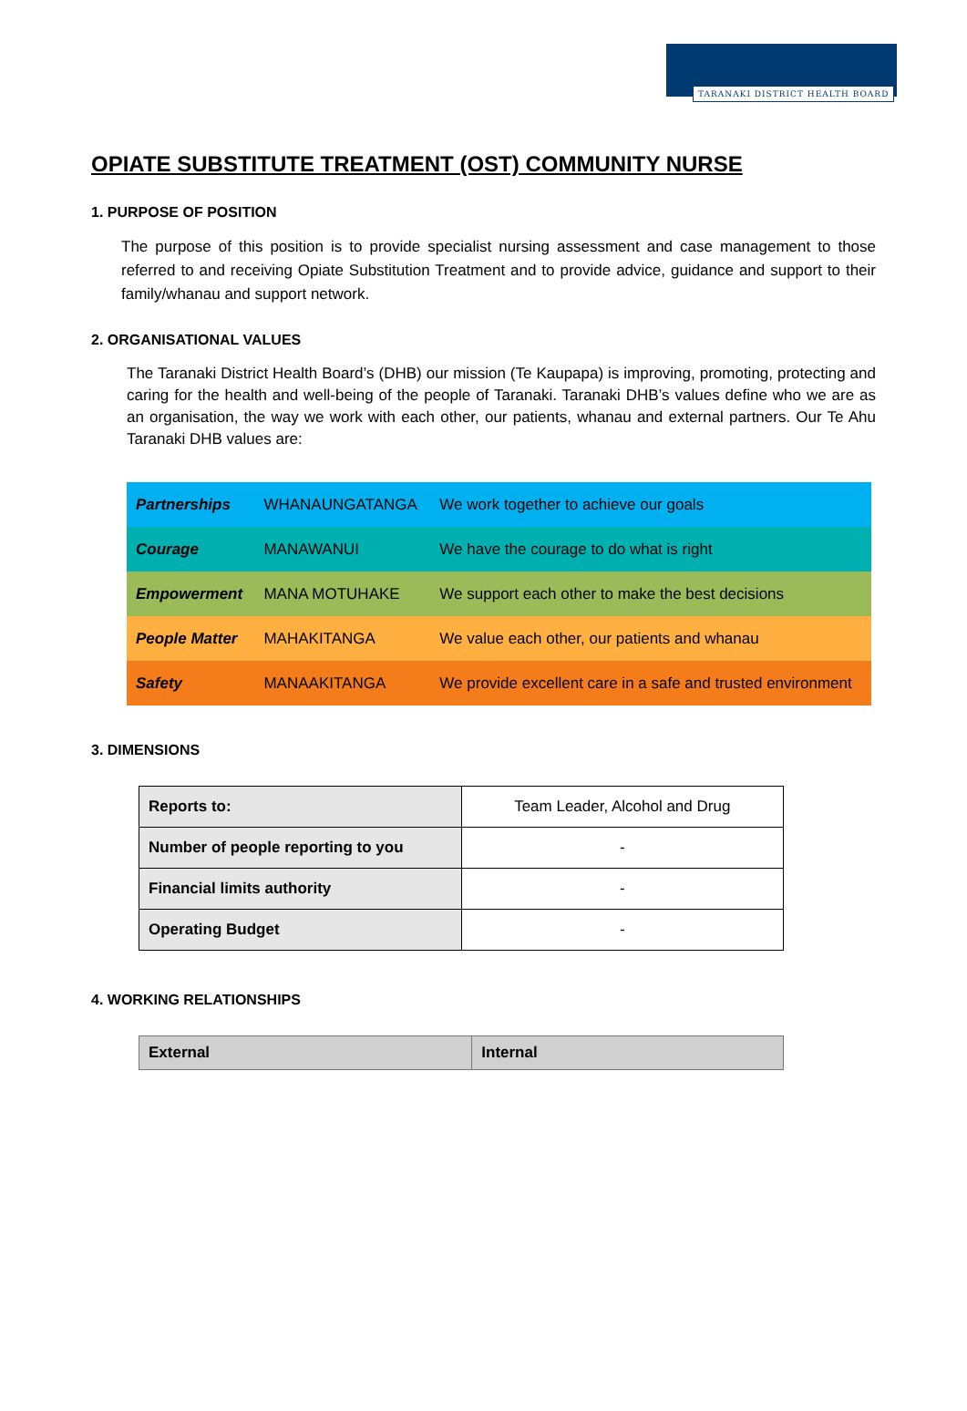TARANAKI DISTRICT HEALTH BOARD
OPIATE SUBSTITUTE TREATMENT (OST) COMMUNITY NURSE
1. PURPOSE OF POSITION
The purpose of this position is to provide specialist nursing assessment and case management to those referred to and receiving Opiate Substitution Treatment and to provide advice, guidance and support to their family/whanau and support network.
2. ORGANISATIONAL VALUES
The Taranaki District Health Board’s (DHB) our mission (Te Kaupapa) is improving, promoting, protecting and caring for the health and well-being of the people of Taranaki. Taranaki DHB’s values define who we are as an organisation, the way we work with each other, our patients, whanau and external partners. Our Te Ahu Taranaki DHB values are:
| Partnerships | WHANAUNGATANGA | We work together to achieve our goals |
| Courage | MANAWANUI | We have the courage to do what is right |
| Empowerment | MANA MOTUHAKE | We support each other to make the best decisions |
| People Matter | MAHAKITANGA | We value each other, our patients and whanau |
| Safety | MANAAKITANGA | We provide excellent care in a safe and trusted environment |
3. DIMENSIONS
| Reports to: | Team Leader, Alcohol and Drug |
| Number of people reporting to you | - |
| Financial limits authority | - |
| Operating Budget | - |
4. WORKING RELATIONSHIPS
| External | Internal |
| --- | --- |